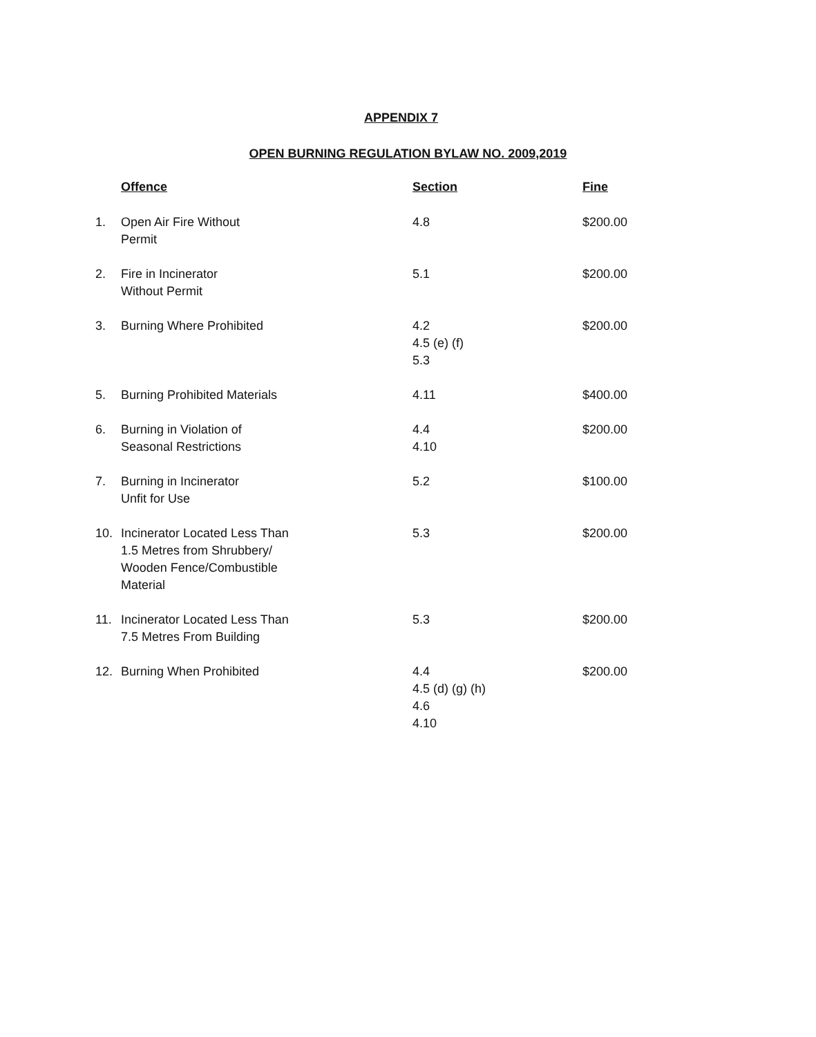APPENDIX 7
OPEN BURNING REGULATION BYLAW NO. 2009,2019
| | Offence | Section | Fine |
| --- | --- | --- | --- |
| 1. | Open Air Fire Without Permit | 4.8 | $200.00 |
| 2. | Fire in Incinerator Without Permit | 5.1 | $200.00 |
| 3. | Burning Where Prohibited | 4.2 4.5 (e) (f) 5.3 | $200.00 |
| 5. | Burning Prohibited Materials | 4.11 | $400.00 |
| 6. | Burning in Violation of Seasonal Restrictions | 4.4 4.10 | $200.00 |
| 7. | Burning in Incinerator Unfit for Use | 5.2 | $100.00 |
| 10. | Incinerator Located Less Than 1.5 Metres from Shrubbery/ Wooden Fence/Combustible Material | 5.3 | $200.00 |
| 11. | Incinerator Located Less Than 7.5 Metres From Building | 5.3 | $200.00 |
| 12. | Burning When Prohibited | 4.4 4.5 (d) (g) (h) 4.6 4.10 | $200.00 |